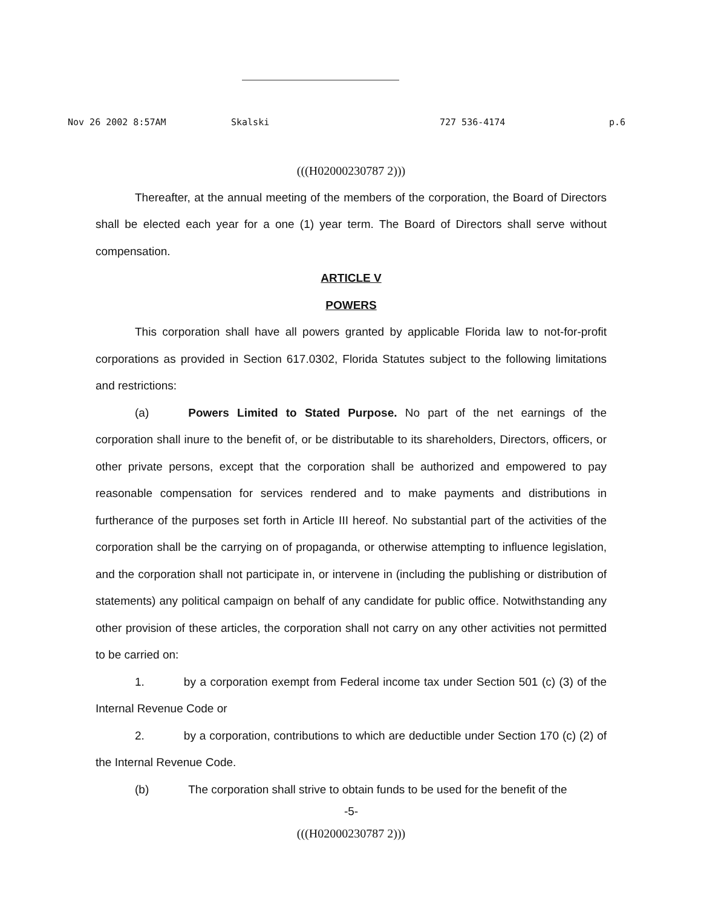Nov 26 2002 8:57AM Skalski 727 536-4174 p.6
(((H02000230787 2)))
Thereafter, at the annual meeting of the members of the corporation, the Board of Directors shall be elected each year for a one (1) year term. The Board of Directors shall serve without compensation.
ARTICLE V
POWERS
This corporation shall have all powers granted by applicable Florida law to not-for-profit corporations as provided in Section 617.0302, Florida Statutes subject to the following limitations and restrictions:
(a) Powers Limited to Stated Purpose. No part of the net earnings of the corporation shall inure to the benefit of, or be distributable to its shareholders, Directors, officers, or other private persons, except that the corporation shall be authorized and empowered to pay reasonable compensation for services rendered and to make payments and distributions in furtherance of the purposes set forth in Article III hereof. No substantial part of the activities of the corporation shall be the carrying on of propaganda, or otherwise attempting to influence legislation, and the corporation shall not participate in, or intervene in (including the publishing or distribution of statements) any political campaign on behalf of any candidate for public office. Notwithstanding any other provision of these articles, the corporation shall not carry on any other activities not permitted to be carried on:
1. by a corporation exempt from Federal income tax under Section 501 (c) (3) of the Internal Revenue Code or
2. by a corporation, contributions to which are deductible under Section 170 (c) (2) of the Internal Revenue Code.
(b) The corporation shall strive to obtain funds to be used for the benefit of the
-5-
(((H02000230787 2)))